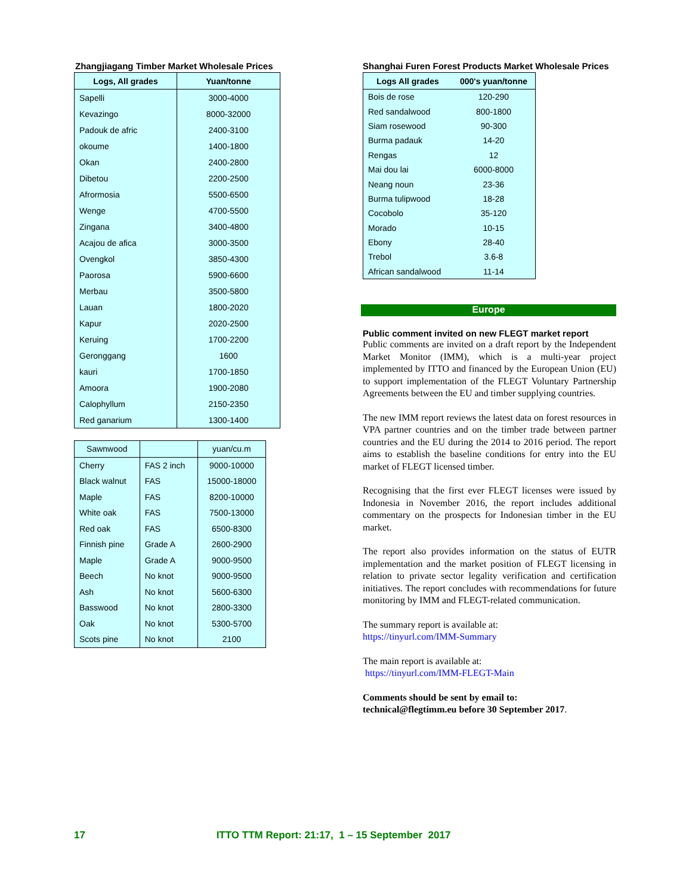Zhangjiagang Timber Market Wholesale Prices
| Logs, All grades | Yuan/tonne |
| --- | --- |
| Sapelli | 3000-4000 |
| Kevazingo | 8000-32000 |
| Padouk de afric | 2400-3100 |
| okoume | 1400-1800 |
| Okan | 2400-2800 |
| Dibetou | 2200-2500 |
| Afrormosia | 5500-6500 |
| Wenge | 4700-5500 |
| Zingana | 3400-4800 |
| Acajou de afica | 3000-3500 |
| Ovengkol | 3850-4300 |
| Paorosa | 5900-6600 |
| Merbau | 3500-5800 |
| Lauan | 1800-2020 |
| Kapur | 2020-2500 |
| Keruing | 1700-2200 |
| Geronggang | 1600 |
| kauri | 1700-1850 |
| Amoora | 1900-2080 |
| Calophyllum | 2150-2350 |
| Red ganarium | 1300-1400 |
| Sawnwood | | yuan/cu.m |
| Cherry | FAS 2 inch | 9000-10000 |
| Black walnut | FAS | 15000-18000 |
| Maple | FAS | 8200-10000 |
| White oak | FAS | 7500-13000 |
| Red oak | FAS | 6500-8300 |
| Finnish pine | Grade A | 2600-2900 |
| Maple | Grade A | 9000-9500 |
| Beech | No knot | 9000-9500 |
| Ash | No knot | 5600-6300 |
| Basswood | No knot | 2800-3300 |
| Oak | No knot | 5300-5700 |
| Scots pine | No knot | 2100 |
Shanghai Furen Forest Products Market Wholesale Prices
| Logs All grades | 000's yuan/tonne |
| --- | --- |
| Bois de rose | 120-290 |
| Red sandalwood | 800-1800 |
| Siam rosewood | 90-300 |
| Burma padauk | 14-20 |
| Rengas | 12 |
| Mai dou lai | 6000-8000 |
| Neang noun | 23-36 |
| Burma tulipwood | 18-28 |
| Cocobolo | 35-120 |
| Morado | 10-15 |
| Ebony | 28-40 |
| Trebol | 3.6-8 |
| African sandalwood | 11-14 |
Europe
Public comment invited on new FLEGT market report
Public comments are invited on a draft report by the Independent Market Monitor (IMM), which is a multi-year project implemented by ITTO and financed by the European Union (EU) to support implementation of the FLEGT Voluntary Partnership Agreements between the EU and timber supplying countries.
The new IMM report reviews the latest data on forest resources in VPA partner countries and on the timber trade between partner countries and the EU during the 2014 to 2016 period. The report aims to establish the baseline conditions for entry into the EU market of FLEGT licensed timber.
Recognising that the first ever FLEGT licenses were issued by Indonesia in November 2016, the report includes additional commentary on the prospects for Indonesian timber in the EU market.
The report also provides information on the status of EUTR implementation and the market position of FLEGT licensing in relation to private sector legality verification and certification initiatives. The report concludes with recommendations for future monitoring by IMM and FLEGT-related communication.
The summary report is available at:
https://tinyurl.com/IMM-Summary
The main report is available at:
https://tinyurl.com/IMM-FLEGT-Main
Comments should be sent by email to:
technical@flegtimm.eu before 30 September 2017.
17 ITTO TTM Report: 21:17, 1 – 15 September 2017